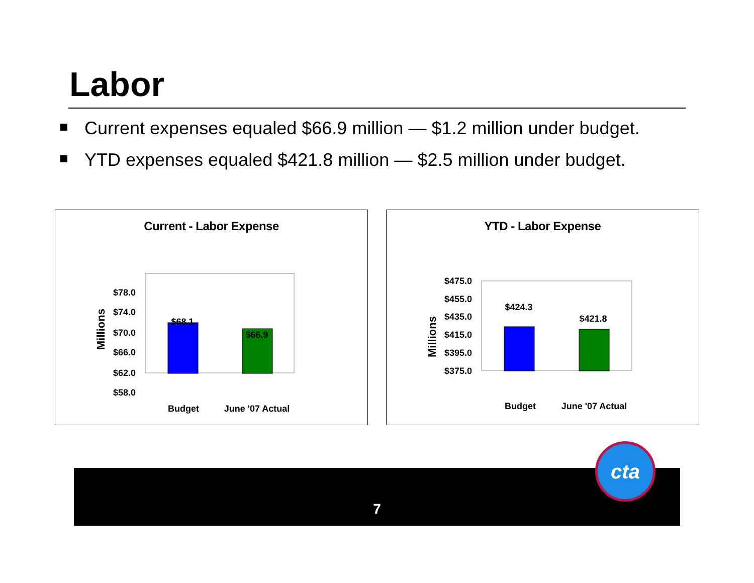Labor
Current expenses equaled $66.9 million — $1.2 million under budget.
YTD expenses equaled $421.8 million — $2.5 million under budget.
Current - Labor Expense
$78.0
$74.0
$70.0
$66.0
$62.0
$58.0
Millions
$68.1
$66.9
Budget
June '07 Actual
YTD - Labor Expense
$475.0
$455.0
$435.0
$415.0
$395.0
$375.0
Millions
$424.3
$421.8
Budget
June '07 Actual
7
cta